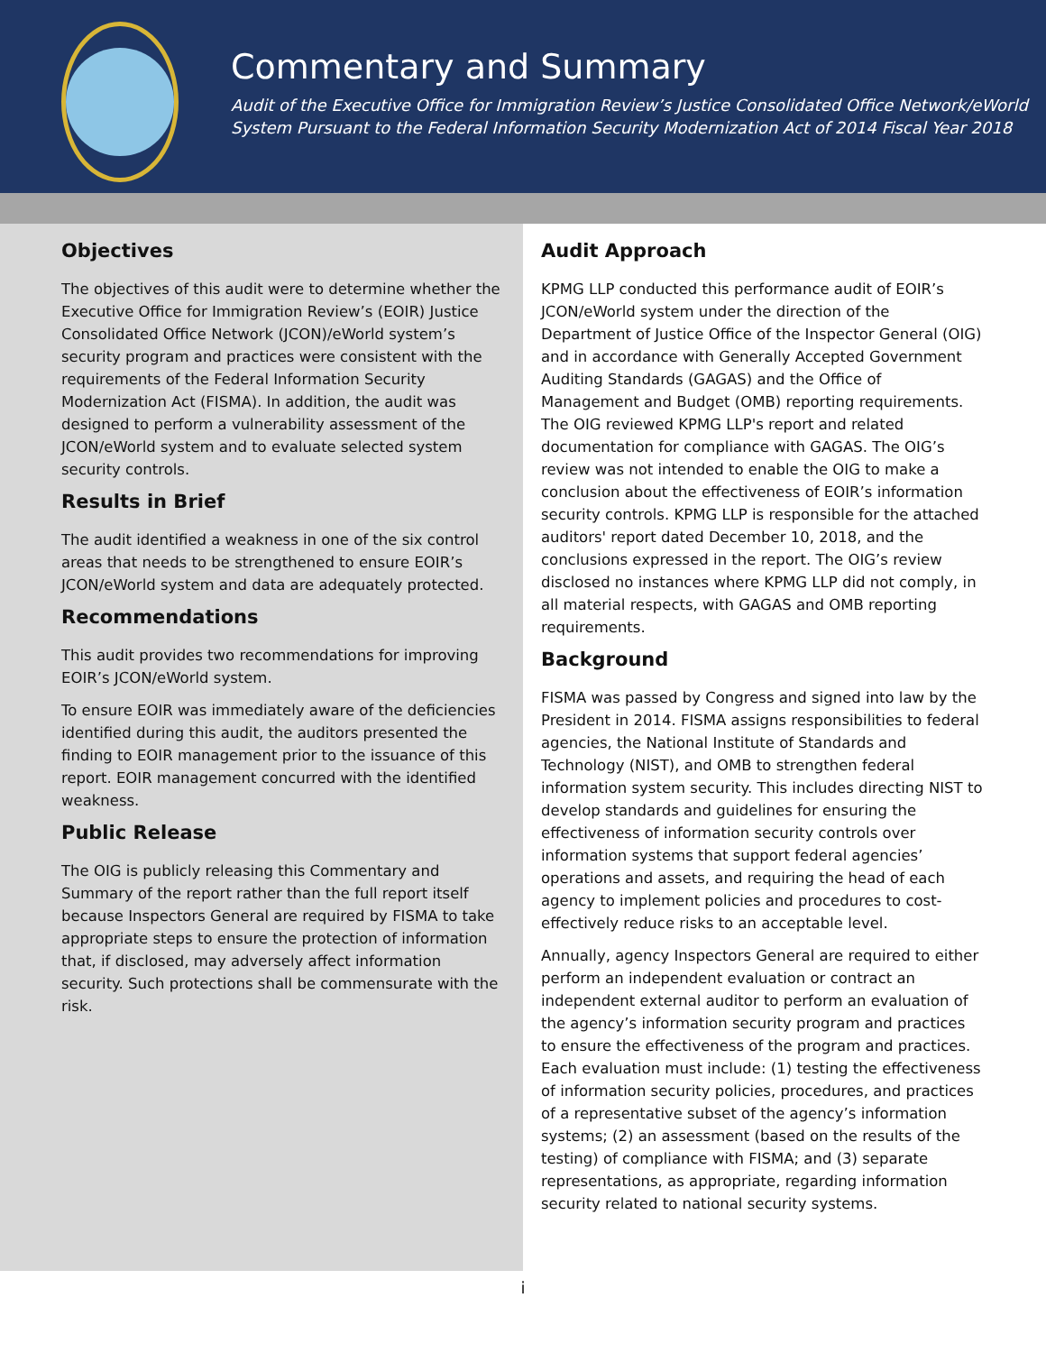Commentary and Summary
Audit of the Executive Office for Immigration Review’s Justice Consolidated Office Network/eWorld System Pursuant to the Federal Information Security Modernization Act of 2014 Fiscal Year 2018
Objectives
The objectives of this audit were to determine whether the Executive Office for Immigration Review’s (EOIR) Justice Consolidated Office Network (JCON)/eWorld system’s security program and practices were consistent with the requirements of the Federal Information Security Modernization Act (FISMA). In addition, the audit was designed to perform a vulnerability assessment of the JCON/eWorld system and to evaluate selected system security controls.
Results in Brief
The audit identified a weakness in one of the six control areas that needs to be strengthened to ensure EOIR’s JCON/eWorld system and data are adequately protected.
Recommendations
This audit provides two recommendations for improving EOIR’s JCON/eWorld system.
To ensure EOIR was immediately aware of the deficiencies identified during this audit, the auditors presented the finding to EOIR management prior to the issuance of this report. EOIR management concurred with the identified weakness.
Public Release
The OIG is publicly releasing this Commentary and Summary of the report rather than the full report itself because Inspectors General are required by FISMA to take appropriate steps to ensure the protection of information that, if disclosed, may adversely affect information security. Such protections shall be commensurate with the risk.
Audit Approach
KPMG LLP conducted this performance audit of EOIR’s JCON/eWorld system under the direction of the Department of Justice Office of the Inspector General (OIG) and in accordance with Generally Accepted Government Auditing Standards (GAGAS) and the Office of Management and Budget (OMB) reporting requirements. The OIG reviewed KPMG LLP's report and related documentation for compliance with GAGAS. The OIG’s review was not intended to enable the OIG to make a conclusion about the effectiveness of EOIR’s information security controls. KPMG LLP is responsible for the attached auditors' report dated December 10, 2018, and the conclusions expressed in the report. The OIG’s review disclosed no instances where KPMG LLP did not comply, in all material respects, with GAGAS and OMB reporting requirements.
Background
FISMA was passed by Congress and signed into law by the President in 2014. FISMA assigns responsibilities to federal agencies, the National Institute of Standards and Technology (NIST), and OMB to strengthen federal information system security. This includes directing NIST to develop standards and guidelines for ensuring the effectiveness of information security controls over information systems that support federal agencies’ operations and assets, and requiring the head of each agency to implement policies and procedures to cost-effectively reduce risks to an acceptable level.
Annually, agency Inspectors General are required to either perform an independent evaluation or contract an independent external auditor to perform an evaluation of the agency’s information security program and practices to ensure the effectiveness of the program and practices. Each evaluation must include: (1) testing the effectiveness of information security policies, procedures, and practices of a representative subset of the agency’s information systems; (2) an assessment (based on the results of the testing) of compliance with FISMA; and (3) separate representations, as appropriate, regarding information security related to national security systems.
i